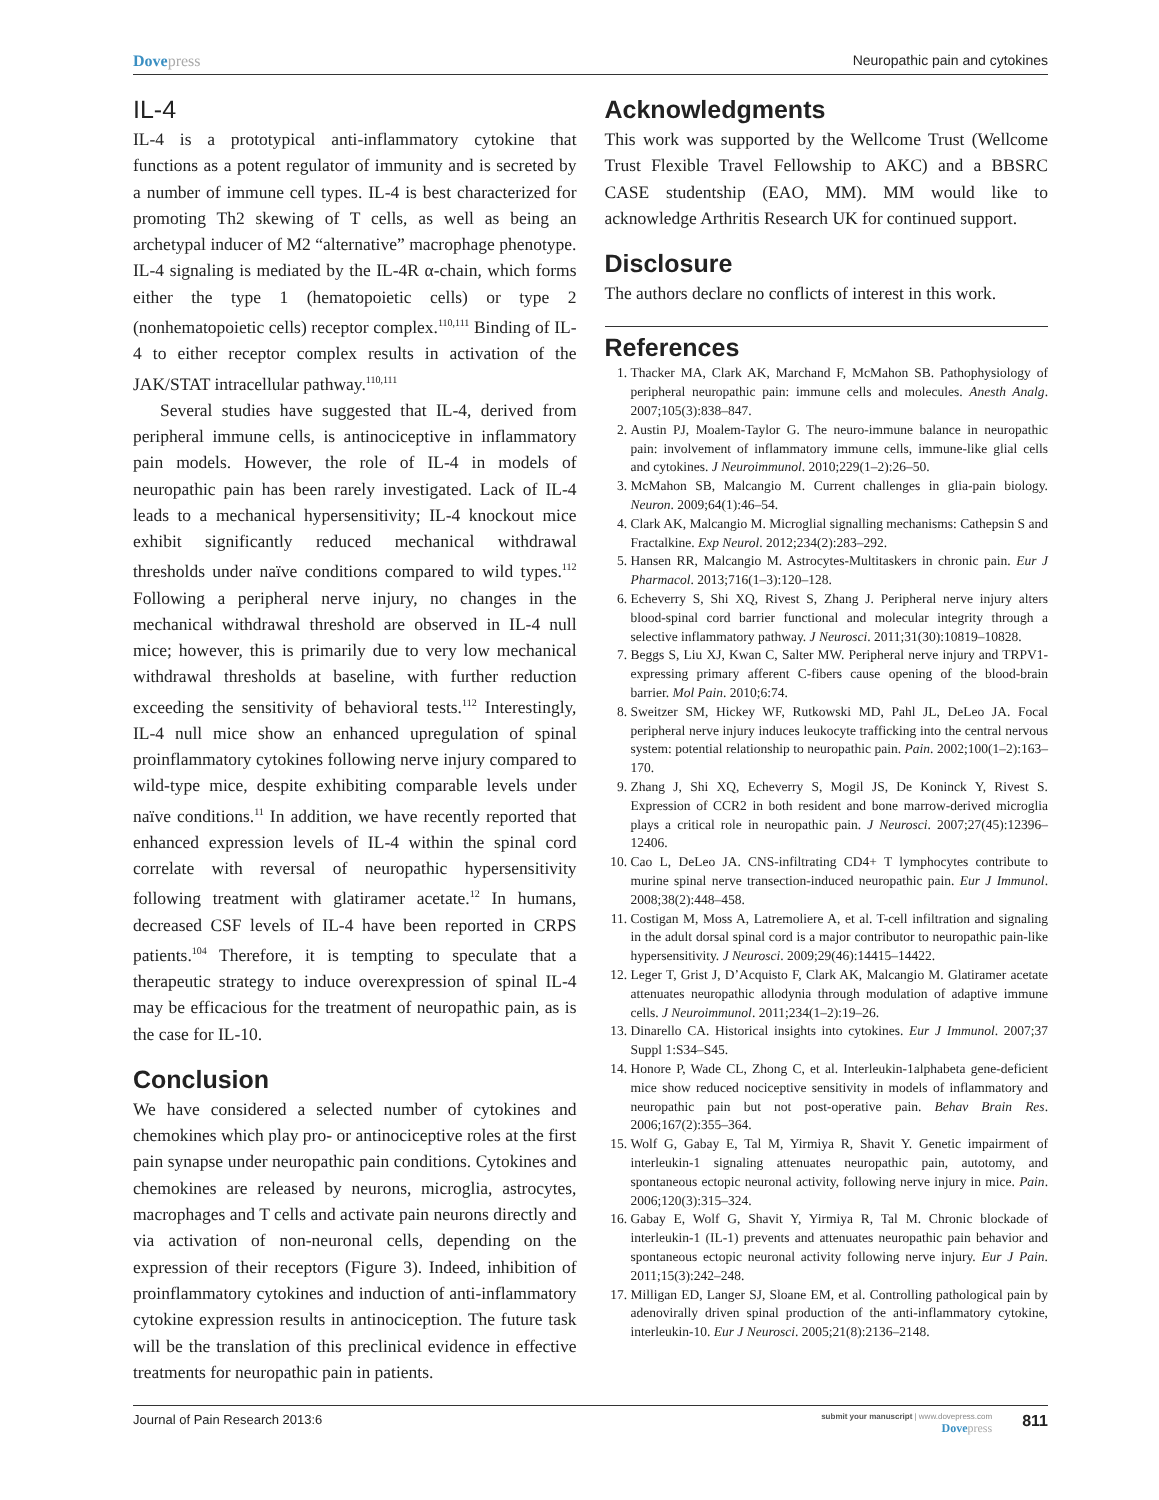Dovepress Neuropathic pain and cytokines
IL-4
IL-4 is a prototypical anti-inflammatory cytokine that functions as a potent regulator of immunity and is secreted by a number of immune cell types. IL-4 is best characterized for promoting Th2 skewing of T cells, as well as being an archetypal inducer of M2 “alternative” macrophage phenotype. IL-4 signaling is mediated by the IL-4R α-chain, which forms either the type 1 (hematopoietic cells) or type 2 (nonhematopoietic cells) receptor complex.<sup>110,111</sup> Binding of IL-4 to either receptor complex results in activation of the JAK/STAT intracellular pathway.<sup>110,111</sup>
Several studies have suggested that IL-4, derived from peripheral immune cells, is antinociceptive in inflammatory pain models. However, the role of IL-4 in models of neuropathic pain has been rarely investigated. Lack of IL-4 leads to a mechanical hypersensitivity; IL-4 knockout mice exhibit significantly reduced mechanical withdrawal thresholds under naïve conditions compared to wild types.<sup>112</sup> Following a peripheral nerve injury, no changes in the mechanical withdrawal threshold are observed in IL-4 null mice; however, this is primarily due to very low mechanical withdrawal thresholds at baseline, with further reduction exceeding the sensitivity of behavioral tests.<sup>112</sup> Interestingly, IL-4 null mice show an enhanced upregulation of spinal proinflammatory cytokines following nerve injury compared to wild-type mice, despite exhibiting comparable levels under naïve conditions.<sup>11</sup> In addition, we have recently reported that enhanced expression levels of IL-4 within the spinal cord correlate with reversal of neuropathic hypersensitivity following treatment with glatiramer acetate.<sup>12</sup> In humans, decreased CSF levels of IL-4 have been reported in CRPS patients.<sup>104</sup> Therefore, it is tempting to speculate that a therapeutic strategy to induce overexpression of spinal IL-4 may be efficacious for the treatment of neuropathic pain, as is the case for IL-10.
Conclusion
We have considered a selected number of cytokines and chemokines which play pro- or antinociceptive roles at the first pain synapse under neuropathic pain conditions. Cytokines and chemokines are released by neurons, microglia, astrocytes, macrophages and T cells and activate pain neurons directly and via activation of non-neuronal cells, depending on the expression of their receptors (Figure 3). Indeed, inhibition of proinflammatory cytokines and induction of anti-inflammatory cytokine expression results in antinociception. The future task will be the translation of this preclinical evidence in effective treatments for neuropathic pain in patients.
Acknowledgments
This work was supported by the Wellcome Trust (Wellcome Trust Flexible Travel Fellowship to AKC) and a BBSRC CASE studentship (EAO, MM). MM would like to acknowledge Arthritis Research UK for continued support.
Disclosure
The authors declare no conflicts of interest in this work.
References
1. Thacker MA, Clark AK, Marchand F, McMahon SB. Pathophysiology of peripheral neuropathic pain: immune cells and molecules. Anesth Analg. 2007;105(3):838–847.
2. Austin PJ, Moalem-Taylor G. The neuro-immune balance in neuropathic pain: involvement of inflammatory immune cells, immune-like glial cells and cytokines. J Neuroimmunol. 2010;229(1–2):26–50.
3. McMahon SB, Malcangio M. Current challenges in glia-pain biology. Neuron. 2009;64(1):46–54.
4. Clark AK, Malcangio M. Microglial signalling mechanisms: Cathepsin S and Fractalkine. Exp Neurol. 2012;234(2):283–292.
5. Hansen RR, Malcangio M. Astrocytes-Multitaskers in chronic pain. Eur J Pharmacol. 2013;716(1–3):120–128.
6. Echeverry S, Shi XQ, Rivest S, Zhang J. Peripheral nerve injury alters blood-spinal cord barrier functional and molecular integrity through a selective inflammatory pathway. J Neurosci. 2011;31(30):10819–10828.
7. Beggs S, Liu XJ, Kwan C, Salter MW. Peripheral nerve injury and TRPV1-expressing primary afferent C-fibers cause opening of the blood-brain barrier. Mol Pain. 2010;6:74.
8. Sweitzer SM, Hickey WF, Rutkowski MD, Pahl JL, DeLeo JA. Focal peripheral nerve injury induces leukocyte trafficking into the central nervous system: potential relationship to neuropathic pain. Pain. 2002;100(1–2):163–170.
9. Zhang J, Shi XQ, Echeverry S, Mogil JS, De Koninck Y, Rivest S. Expression of CCR2 in both resident and bone marrow-derived microglia plays a critical role in neuropathic pain. J Neurosci. 2007;27(45):12396–12406.
10. Cao L, DeLeo JA. CNS-infiltrating CD4+ T lymphocytes contribute to murine spinal nerve transection-induced neuropathic pain. Eur J Immunol. 2008;38(2):448–458.
11. Costigan M, Moss A, Latremoliere A, et al. T-cell infiltration and signaling in the adult dorsal spinal cord is a major contributor to neuropathic pain-like hypersensitivity. J Neurosci. 2009;29(46):14415–14422.
12. Leger T, Grist J, D’Acquisto F, Clark AK, Malcangio M. Glatiramer acetate attenuates neuropathic allodynia through modulation of adaptive immune cells. J Neuroimmunol. 2011;234(1–2):19–26.
13. Dinarello CA. Historical insights into cytokines. Eur J Immunol. 2007;37 Suppl 1:S34–S45.
14. Honore P, Wade CL, Zhong C, et al. Interleukin-1alphabeta gene-deficient mice show reduced nociceptive sensitivity in models of inflammatory and neuropathic pain but not post-operative pain. Behav Brain Res. 2006;167(2):355–364.
15. Wolf G, Gabay E, Tal M, Yirmiya R, Shavit Y. Genetic impairment of interleukin-1 signaling attenuates neuropathic pain, autotomy, and spontaneous ectopic neuronal activity, following nerve injury in mice. Pain. 2006;120(3):315–324.
16. Gabay E, Wolf G, Shavit Y, Yirmiya R, Tal M. Chronic blockade of interleukin-1 (IL-1) prevents and attenuates neuropathic pain behavior and spontaneous ectopic neuronal activity following nerve injury. Eur J Pain. 2011;15(3):242–248.
17. Milligan ED, Langer SJ, Sloane EM, et al. Controlling pathological pain by adenovirally driven spinal production of the anti-inflammatory cytokine, interleukin-10. Eur J Neurosci. 2005;21(8):2136–2148.
Journal of Pain Research 2013:6
submit your manuscript | www.dovepress.com
Dovepress
811